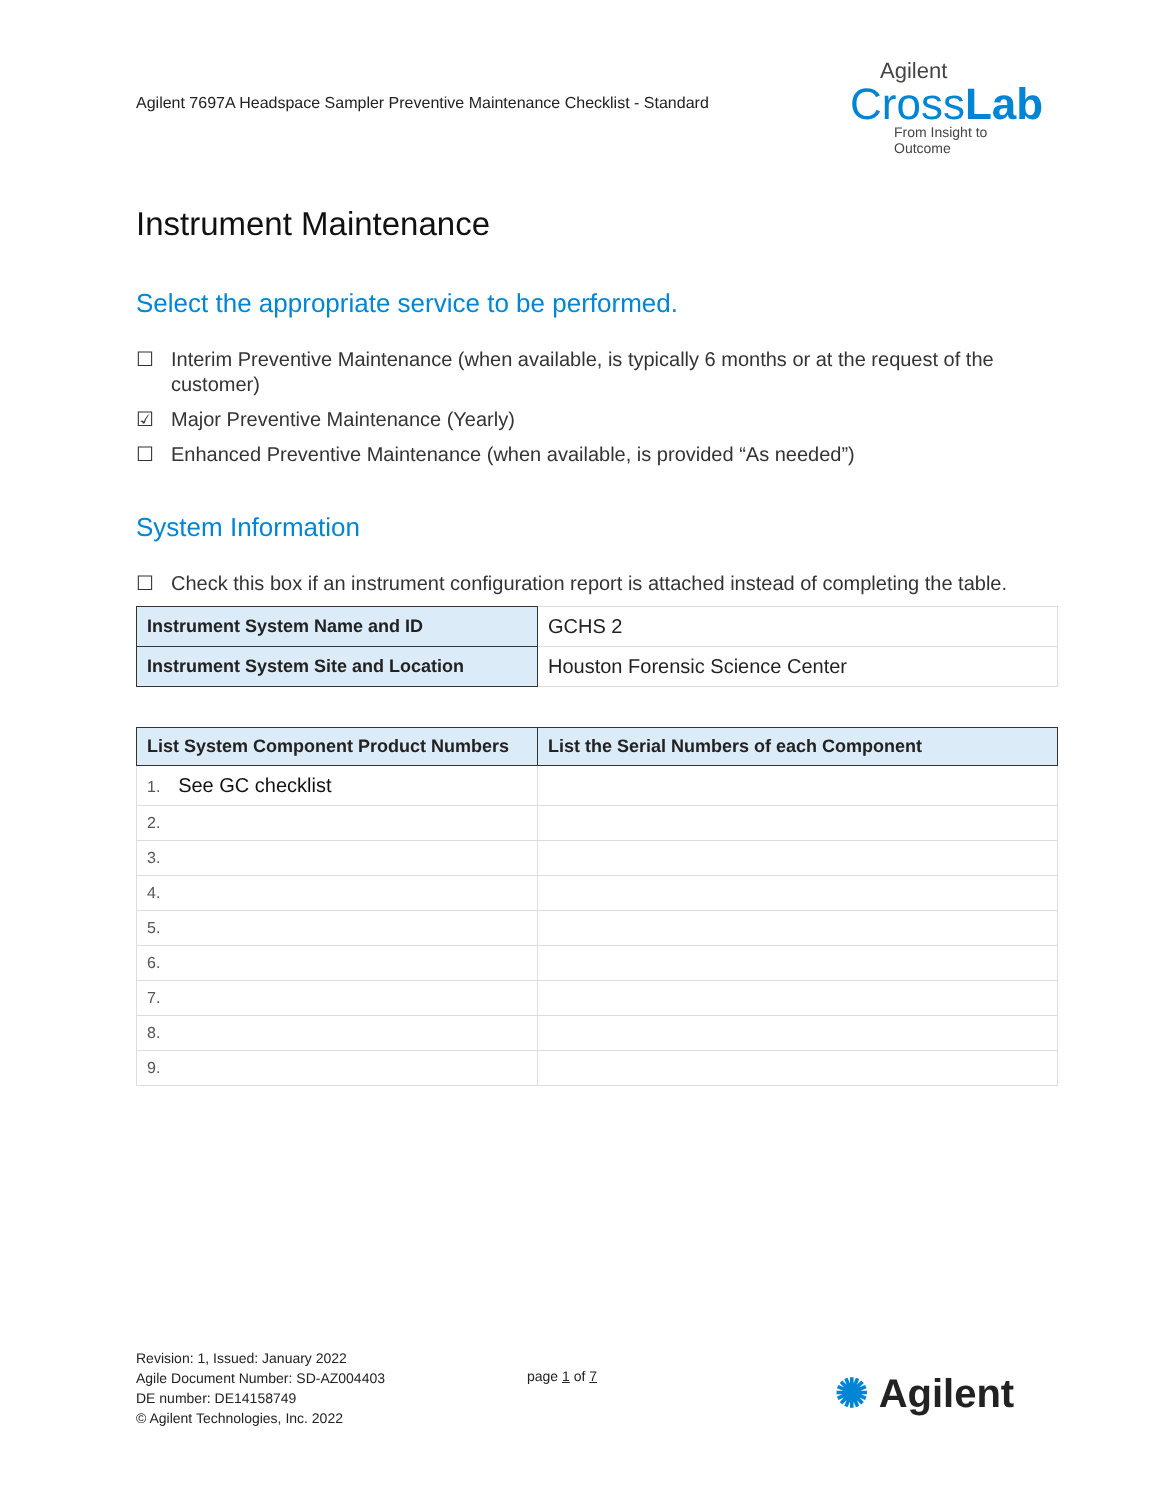Agilent 7697A Headspace Sampler Preventive Maintenance Checklist - Standard
Agilent
CrossLab
From Insight to Outcome
Instrument Maintenance
Select the appropriate service to be performed.
☐ Interim Preventive Maintenance (when available, is typically 6 months or at the request of the customer)
☑ Major Preventive Maintenance (Yearly)
☐ Enhanced Preventive Maintenance (when available, is provided “As needed”)
System Information
☐ Check this box if an instrument configuration report is attached instead of completing the table.
| Instrument System Name and ID | GCHS 2 |
| Instrument System Site and Location | Houston Forensic Science Center |
| List System Component Product Numbers | List the Serial Numbers of each Component |
| --- | --- |
| 1. See GC checklist | |
| 2. | |
| 3. | |
| 4. | |
| 5. | |
| 6. | |
| 7. | |
| 8. | |
| 9. | |
Revision: 1, Issued: January 2022
Agile Document Number: SD-AZ004403
DE number: DE14158749
© Agilent Technologies, Inc. 2022
page 1 of 7 ✺ Agilent